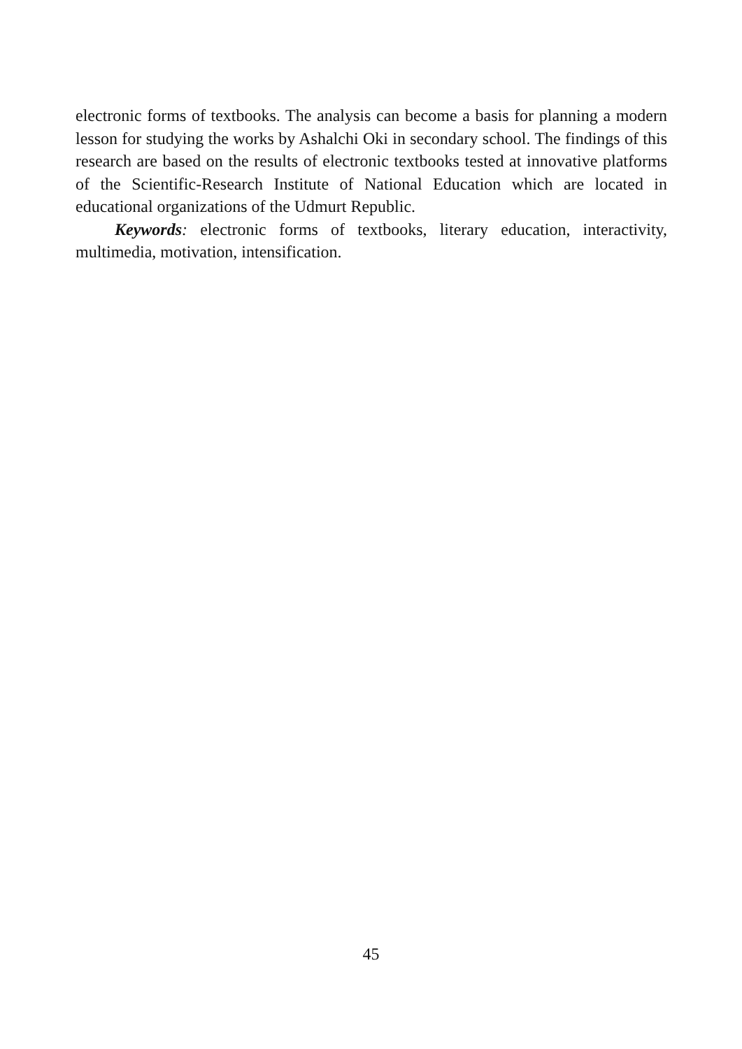electronic forms of textbooks. The analysis can become a basis for planning a modern lesson for studying the works by Ashalchi Oki in secondary school. The findings of this research are based on the results of electronic textbooks tested at innovative platforms of the Scientific-Research Institute of National Education which are located in educational organizations of the Udmurt Republic.
Keywords: electronic forms of textbooks, literary education, interactivity, multimedia, motivation, intensification.
45